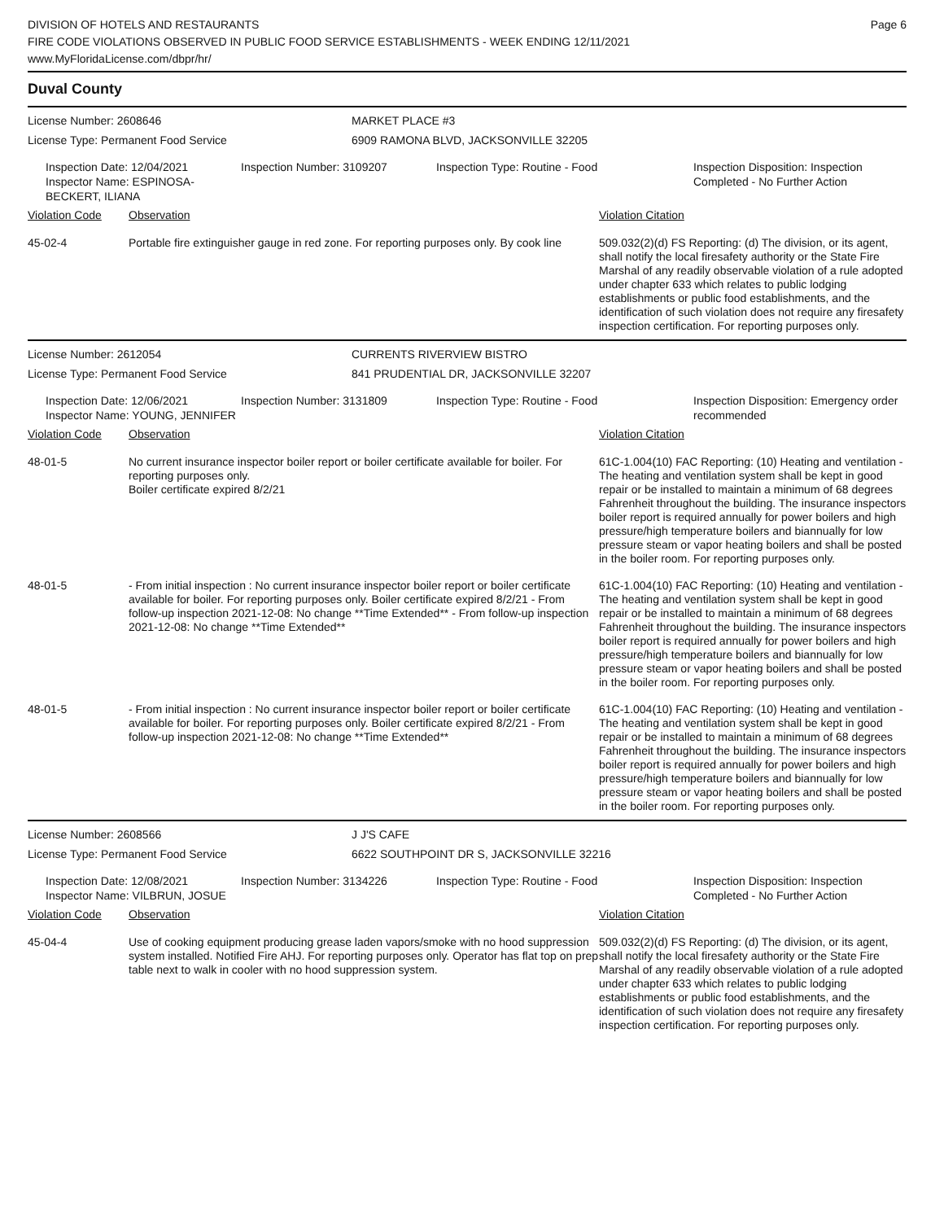DIVISION OF HOTELS AND RESTAURANTS
FIRE CODE VIOLATIONS OBSERVED IN PUBLIC FOOD SERVICE ESTABLISHMENTS - WEEK ENDING 12/11/2021
www.MyFloridaLicense.com/dbpr/hr/
Page 6
Duval County
License Number: 2608646
License Type: Permanent Food Service
MARKET PLACE #3
6909 RAMONA BLVD, JACKSONVILLE 32205
Inspection Date: 12/04/2021
Inspector Name: ESPINOSA-BECKERT, ILIANA
Inspection Number: 3109207 Inspection Type: Routine - Food Inspection Disposition: Inspection Completed - No Further Action
Violation Code Observation Violation Citation
45-02-4 Portable fire extinguisher gauge in red zone. For reporting purposes only. By cook line
509.032(2)(d) FS Reporting: (d) The division, or its agent, shall notify the local firesafety authority or the State Fire Marshal of any readily observable violation of a rule adopted under chapter 633 which relates to public lodging establishments or public food establishments, and the identification of such violation does not require any firesafety inspection certification. For reporting purposes only.
License Number: 2612054
License Type: Permanent Food Service
CURRENTS RIVERVIEW BISTRO
841 PRUDENTIAL DR, JACKSONVILLE 32207
Inspection Date: 12/06/2021
Inspector Name: YOUNG, JENNIFER
Inspection Number: 3131809 Inspection Type: Routine - Food Inspection Disposition: Emergency order recommended
Violation Code Observation Violation Citation
48-01-5 No current insurance inspector boiler report or boiler certificate available for boiler. For reporting purposes only.
Boiler certificate expired 8/2/21
61C-1.004(10) FAC Reporting: (10) Heating and ventilation - The heating and ventilation system shall be kept in good repair or be installed to maintain a minimum of 68 degrees Fahrenheit throughout the building. The insurance inspectors boiler report is required annually for power boilers and high pressure/high temperature boilers and biannually for low pressure steam or vapor heating boilers and shall be posted in the boiler room. For reporting purposes only.
48-01-5 - From initial inspection : No current insurance inspector boiler report or boiler certificate available for boiler. For reporting purposes only. Boiler certificate expired 8/2/21 - From follow-up inspection 2021-12-08: No change **Time Extended** - From follow-up inspection 2021-12-08: No change **Time Extended**
61C-1.004(10) FAC Reporting: (10) Heating and ventilation - The heating and ventilation system shall be kept in good repair or be installed to maintain a minimum of 68 degrees Fahrenheit throughout the building. The insurance inspectors boiler report is required annually for power boilers and high pressure/high temperature boilers and biannually for low pressure steam or vapor heating boilers and shall be posted in the boiler room. For reporting purposes only.
48-01-5 - From initial inspection : No current insurance inspector boiler report or boiler certificate available for boiler. For reporting purposes only. Boiler certificate expired 8/2/21 - From follow-up inspection 2021-12-08: No change **Time Extended**
61C-1.004(10) FAC Reporting: (10) Heating and ventilation - The heating and ventilation system shall be kept in good repair or be installed to maintain a minimum of 68 degrees Fahrenheit throughout the building. The insurance inspectors boiler report is required annually for power boilers and high pressure/high temperature boilers and biannually for low pressure steam or vapor heating boilers and shall be posted in the boiler room. For reporting purposes only.
License Number: 2608566
License Type: Permanent Food Service
J J'S CAFE
6622 SOUTHPOINT DR S, JACKSONVILLE 32216
Inspection Date: 12/08/2021
Inspector Name: VILBRUN, JOSUE
Inspection Number: 3134226 Inspection Type: Routine - Food Inspection Disposition: Inspection Completed - No Further Action
Violation Code Observation Violation Citation
45-04-4 Use of cooking equipment producing grease laden vapors/smoke with no hood suppression system installed. Notified Fire AHJ. For reporting purposes only. Operator has flat top on prep table next to walk in cooler with no hood suppression system.
509.032(2)(d) FS Reporting: (d) The division, or its agent, shall notify the local firesafety authority or the State Fire Marshal of any readily observable violation of a rule adopted under chapter 633 which relates to public lodging establishments or public food establishments, and the identification of such violation does not require any firesafety inspection certification. For reporting purposes only.